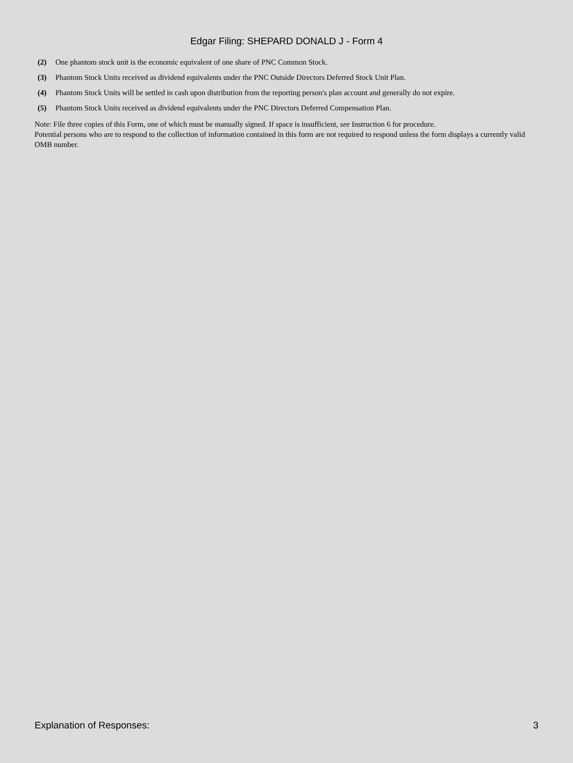Edgar Filing: SHEPARD DONALD J - Form 4
(2) One phantom stock unit is the economic equivalent of one share of PNC Common Stock.
(3) Phantom Stock Units received as dividend equivalents under the PNC Outside Directors Deferred Stock Unit Plan.
(4) Phantom Stock Units will be settled in cash upon distribution from the reporting person's plan account and generally do not expire.
(5) Phantom Stock Units received as dividend equivalents under the PNC Directors Deferred Compensation Plan.
Note: File three copies of this Form, one of which must be manually signed. If space is insufficient, see Instruction 6 for procedure.
Potential persons who are to respond to the collection of information contained in this form are not required to respond unless the form displays a currently valid OMB number.
Explanation of Responses: 3